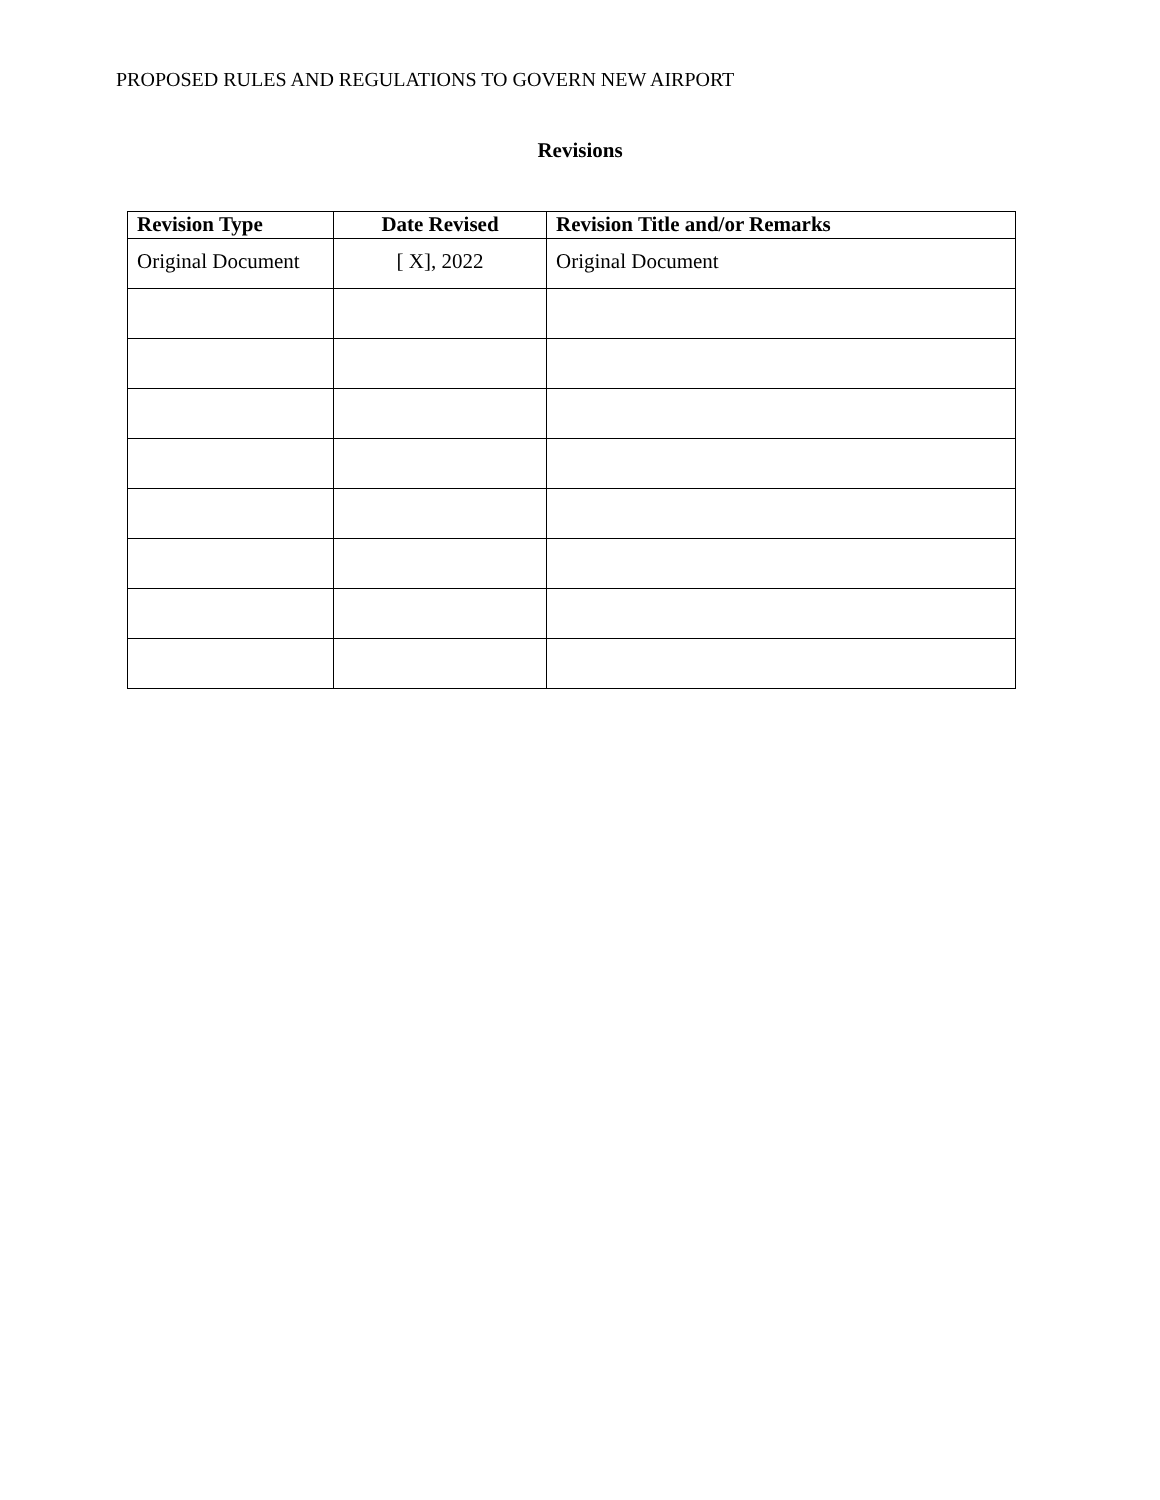PROPOSED RULES AND REGULATIONS TO GOVERN NEW AIRPORT
Revisions
| Revision Type | Date Revised | Revision Title and/or Remarks |
| --- | --- | --- |
| Original Document | [ X], 2022 | Original Document |